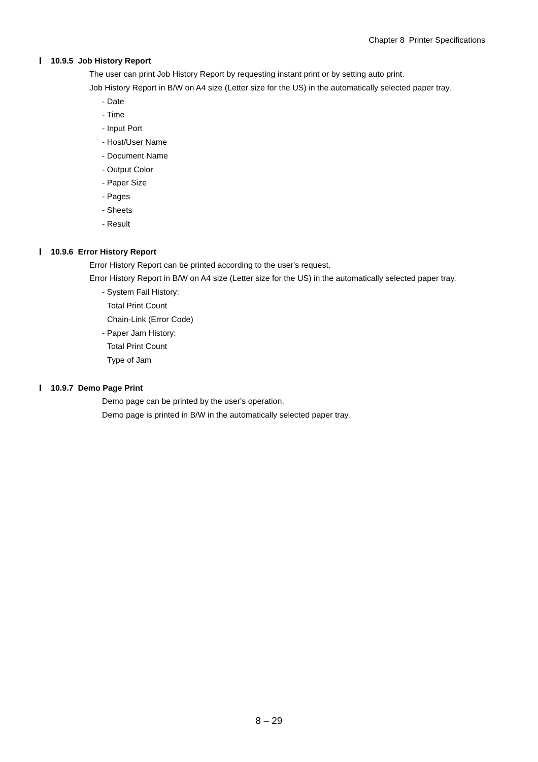Chapter 8 Printer Specifications
10.9.5 Job History Report
The user can print Job History Report by requesting instant print or by setting auto print.
Job History Report in B/W on A4 size (Letter size for the US) in the automatically selected paper tray.
- Date
- Time
- Input Port
- Host/User Name
- Document Name
- Output Color
- Paper Size
- Pages
- Sheets
- Result
10.9.6 Error History Report
Error History Report can be printed according to the user's request.
Error History Report in B/W on A4 size (Letter size for the US) in the automatically selected paper tray.
- System Fail History:
Total Print Count
Chain-Link (Error Code)
- Paper Jam History:
Total Print Count
Type of Jam
10.9.7 Demo Page Print
Demo page can be printed by the user's operation.
Demo page is printed in B/W in the automatically selected paper tray.
8 – 29